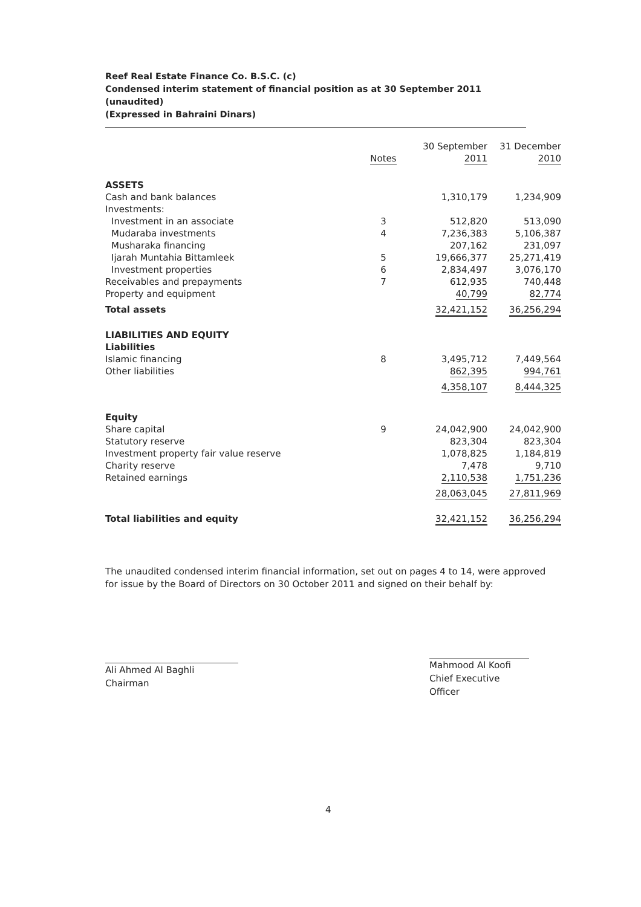Reef Real Estate Finance Co. B.S.C. (c)
Condensed interim statement of financial position as at 30 September 2011
(unaudited)
(Expressed in Bahraini Dinars)
| | | 30 September | 31 December |
| --- | --- | --- | --- |
| | Notes | 2011 | 2010 |
| ASSETS | | | |
| Cash and bank balances | | 1,310,179 | 1,234,909 |
| Investments: | | | |
| Investment in an associate | 3 | 512,820 | 513,090 |
| Mudaraba investments | 4 | 7,236,383 | 5,106,387 |
| Musharaka financing | | 207,162 | 231,097 |
| Ijarah Muntahia Bittamleek | 5 | 19,666,377 | 25,271,419 |
| Investment properties | 6 | 2,834,497 | 3,076,170 |
| Receivables and prepayments | 7 | 612,935 | 740,448 |
| Property and equipment | | 40,799 | 82,774 |
| Total assets | | 32,421,152 | 36,256,294 |
| LIABILITIES AND EQUITY | | | |
| Liabilities | | | |
| Islamic financing | 8 | 3,495,712 | 7,449,564 |
| Other liabilities | | 862,395 | 994,761 |
| | | 4,358,107 | 8,444,325 |
| Equity | | | |
| Share capital | 9 | 24,042,900 | 24,042,900 |
| Statutory reserve | | 823,304 | 823,304 |
| Investment property fair value reserve | | 1,078,825 | 1,184,819 |
| Charity reserve | | 7,478 | 9,710 |
| Retained earnings | | 2,110,538 | 1,751,236 |
| | | 28,063,045 | 27,811,969 |
| Total liabilities and equity | | 32,421,152 | 36,256,294 |
The unaudited condensed interim financial information, set out on pages 4 to 14, were approved for issue by the Board of Directors on 30 October 2011 and signed on their behalf by:
Ali Ahmed Al Baghli
Chairman
Mahmood Al Koofi
Chief Executive Officer
4